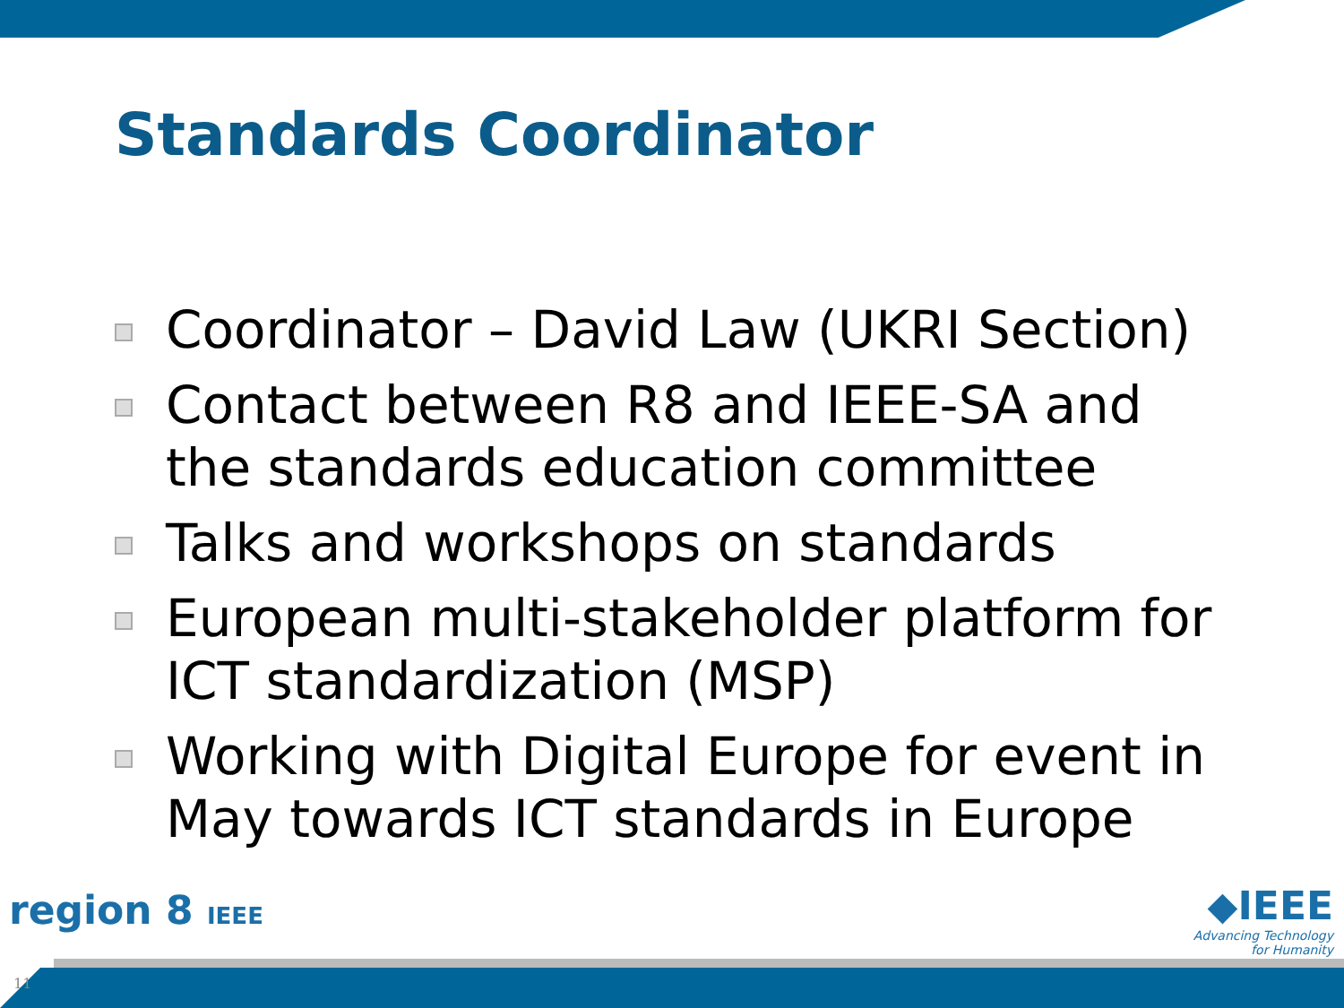Standards Coordinator
Coordinator – David Law (UKRI Section)
Contact between R8 and IEEE-SA and the standards education committee
Talks and workshops on standards
European multi-stakeholder platform for ICT standardization (MSP)
Working with Digital Europe for event in May towards ICT standards in Europe
region 8 IEEE
◆IEEE
Advancing Technology
for Humanity
11